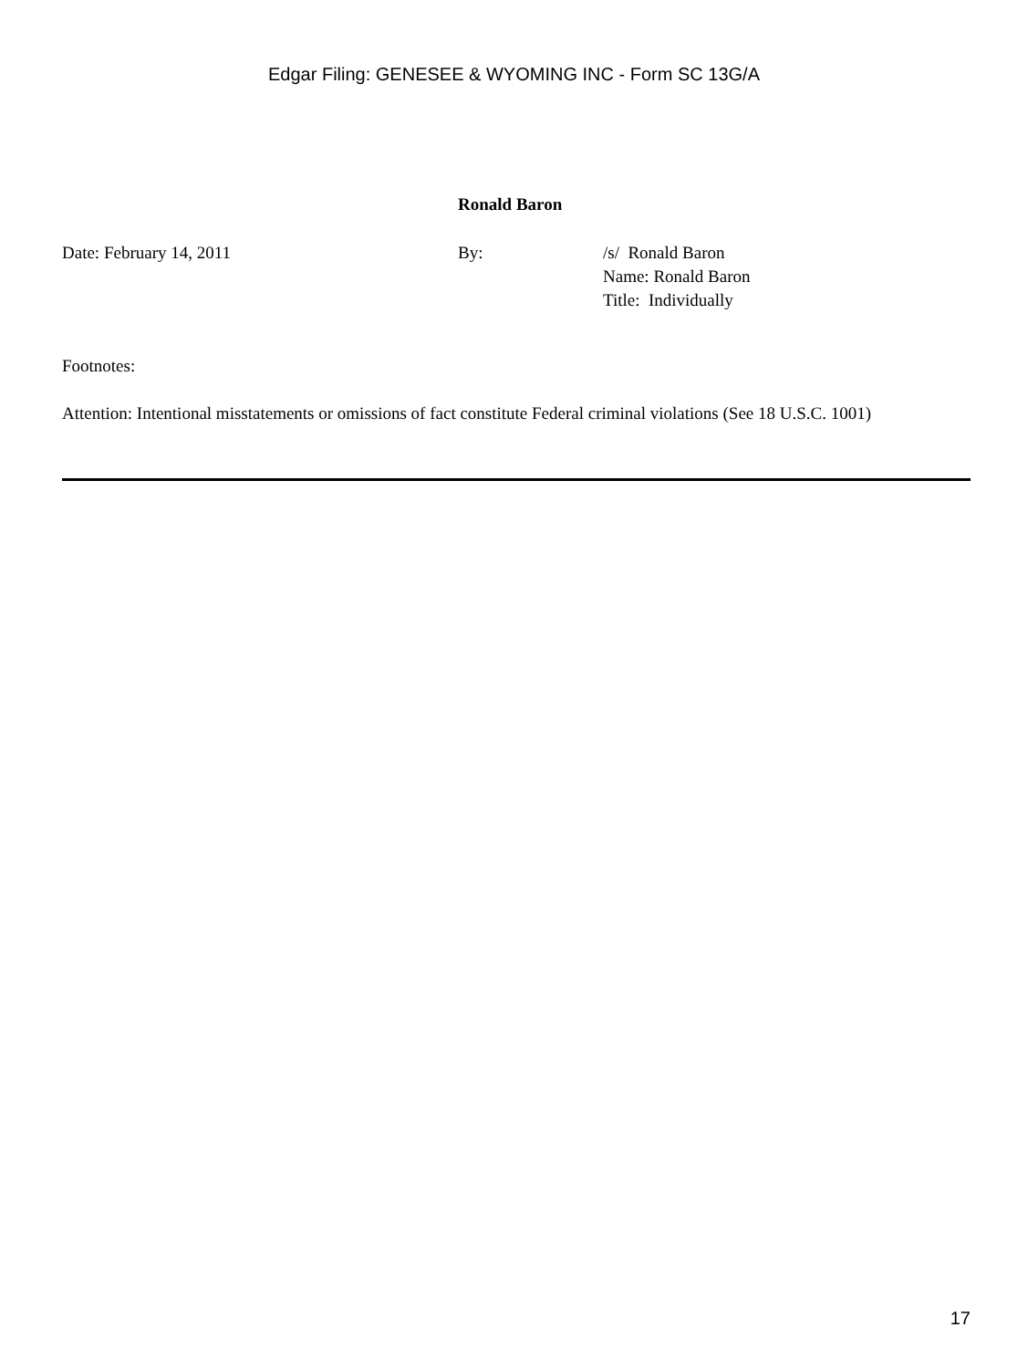Edgar Filing: GENESEE & WYOMING INC - Form SC 13G/A
Ronald Baron
Date: February 14, 2011 By:
/s/ Ronald Baron
Name: Ronald Baron
Title: Individually
Footnotes:
Attention: Intentional misstatements or omissions of fact constitute Federal criminal violations (See 18 U.S.C. 1001)
17